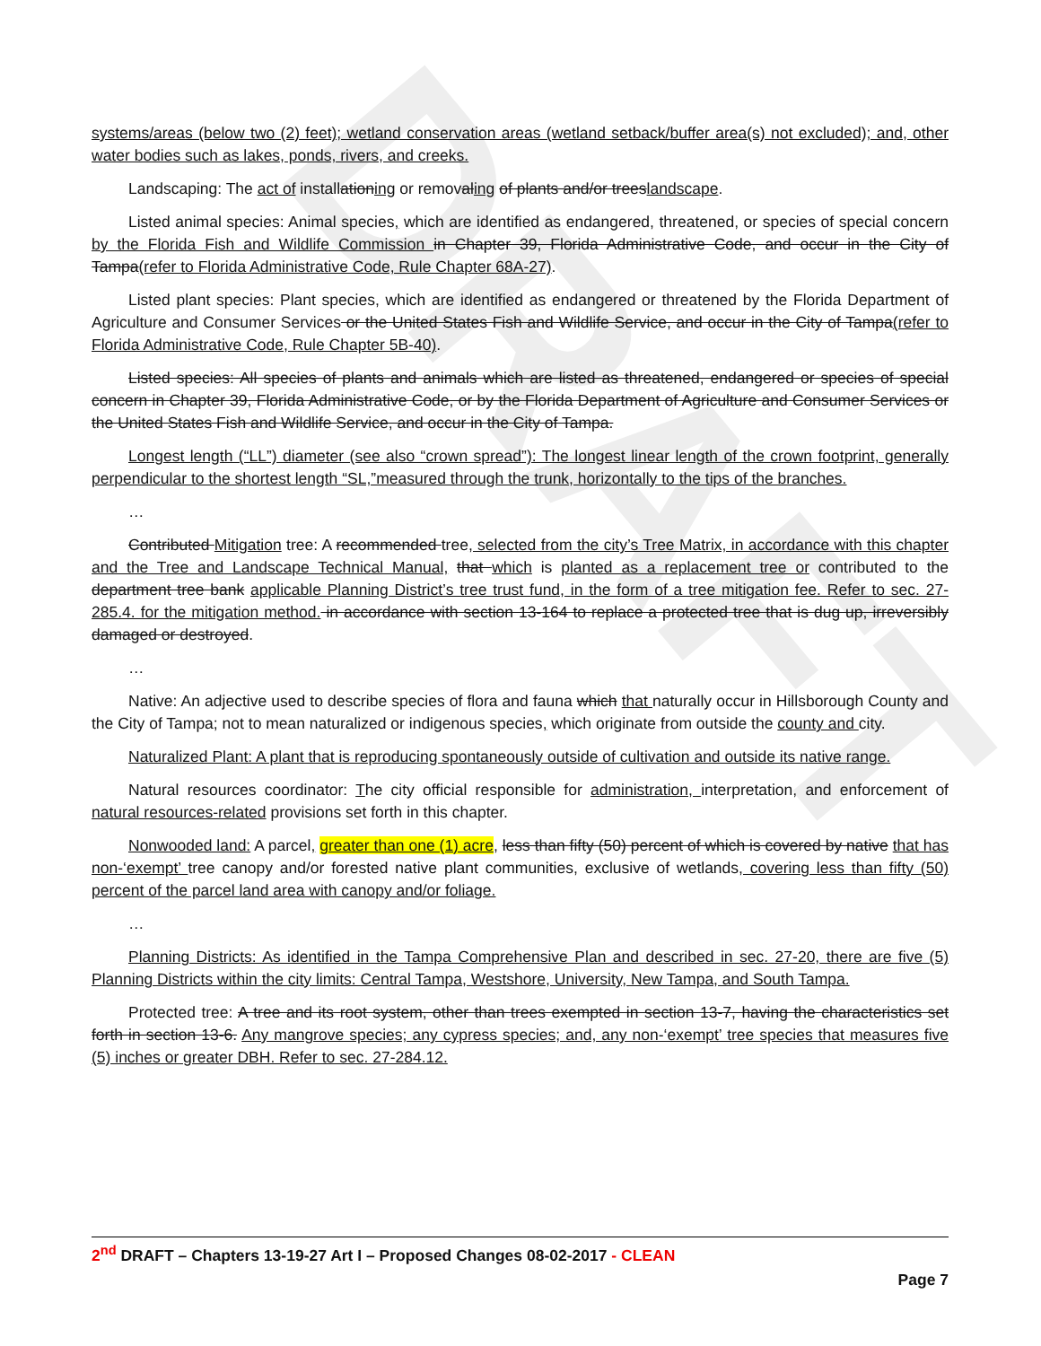DRAFT
systems/areas (below two (2) feet); wetland conservation areas (wetland setback/buffer area(s) not excluded); and, other water bodies such as lakes, ponds, rivers, and creeks.
Landscaping: The act of installationing or removaling of plants and/or treeslandscape.
Listed animal species: Animal species, which are identified as endangered, threatened, or species of special concern by the Florida Fish and Wildlife Commission in Chapter 39, Florida Administrative Code, and occur in the City of Tampa(refer to Florida Administrative Code, Rule Chapter 68A-27).
Listed plant species: Plant species, which are identified as endangered or threatened by the Florida Department of Agriculture and Consumer Services or the United States Fish and Wildlife Service, and occur in the City of Tampa(refer to Florida Administrative Code, Rule Chapter 5B-40).
Listed species: All species of plants and animals which are listed as threatened, endangered or species of special concern in Chapter 39, Florida Administrative Code, or by the Florida Department of Agriculture and Consumer Services or the United States Fish and Wildlife Service, and occur in the City of Tampa.
Longest length (“LL”) diameter (see also “crown spread”): The longest linear length of the crown footprint, generally perpendicular to the shortest length “SL,”measured through the trunk, horizontally to the tips of the branches.
…
Contributed Mitigation tree: A recommended tree, selected from the city’s Tree Matrix, in accordance with this chapter and the Tree and Landscape Technical Manual, that which is planted as a replacement tree or contributed to the department tree bank applicable Planning District’s tree trust fund, in the form of a tree mitigation fee. Refer to sec. 27-285.4. for the mitigation method. in accordance with section 13-164 to replace a protected tree that is dug up, irreversibly damaged or destroyed.
…
Native: An adjective used to describe species of flora and fauna which that naturally occur in Hillsborough County and the City of Tampa; not to mean naturalized or indigenous species, which originate from outside the county and city.
Naturalized Plant: A plant that is reproducing spontaneously outside of cultivation and outside its native range.
Natural resources coordinator: The city official responsible for administration, interpretation, and enforcement of natural resources-related provisions set forth in this chapter.
Nonwooded land: A parcel, greater than one (1) acre, less than fifty (50) percent of which is covered by native that has non-‘exempt’ tree canopy and/or forested native plant communities, exclusive of wetlands, covering less than fifty (50) percent of the parcel land area with canopy and/or foliage.
…
Planning Districts: As identified in the Tampa Comprehensive Plan and described in sec. 27-20, there are five (5) Planning Districts within the city limits: Central Tampa, Westshore, University, New Tampa, and South Tampa.
Protected tree: A tree and its root system, other than trees exempted in section 13-7, having the characteristics set forth in section 13-6. Any mangrove species; any cypress species; and, any non-‘exempt’ tree species that measures five (5) inches or greater DBH. Refer to sec. 27-284.12.
2<sup>nd</sup> DRAFT – Chapters 13-19-27 Art I – Proposed Changes 08-02-2017 - CLEAN
Page 7